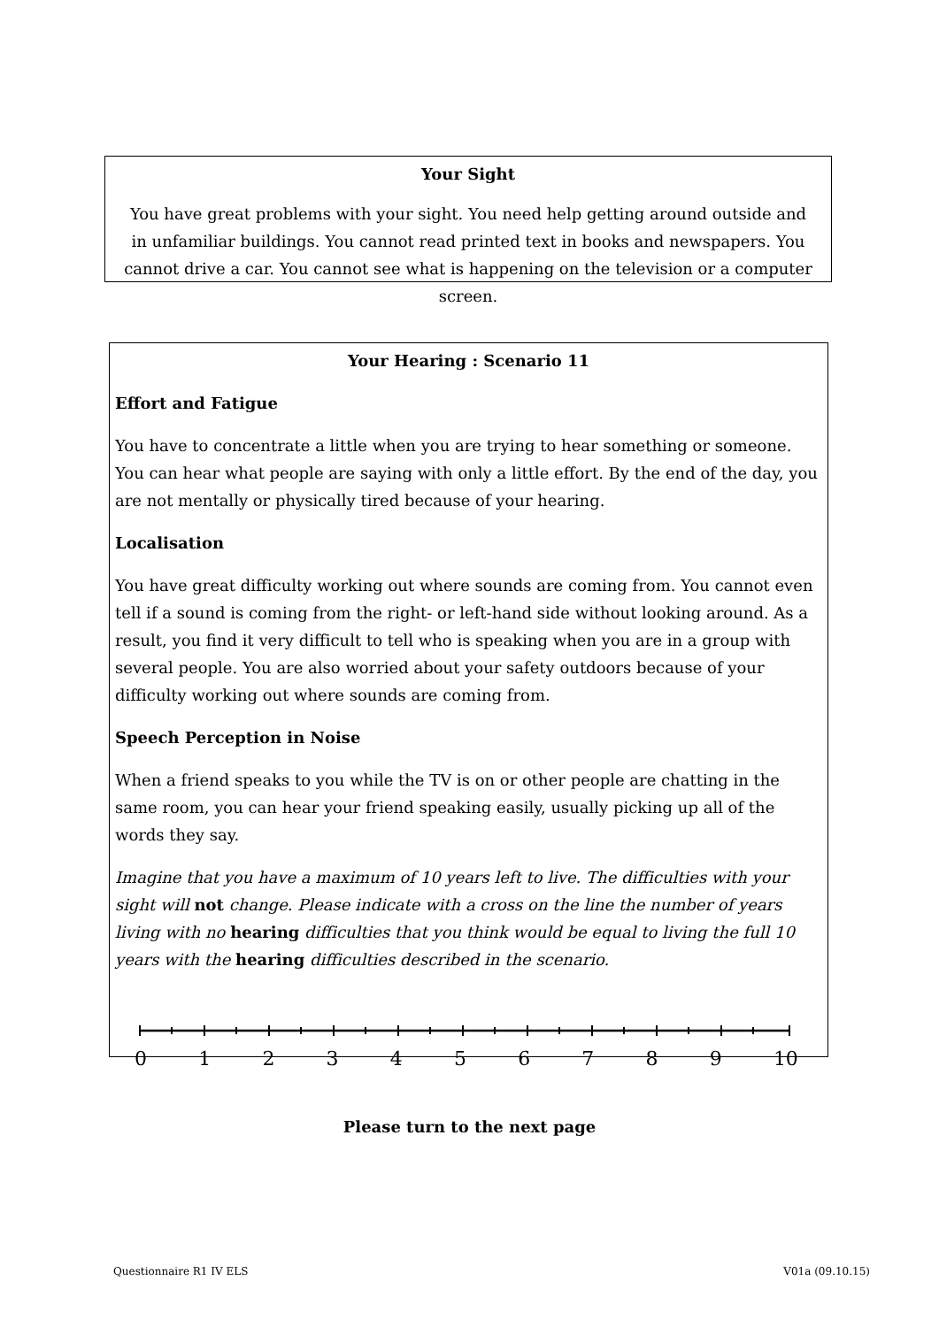Your Sight
You have great problems with your sight. You need help getting around outside and in unfamiliar buildings. You cannot read printed text in books and newspapers. You cannot drive a car. You cannot see what is happening on the television or a computer screen.
Your Hearing : Scenario 11
Effort and Fatigue
You have to concentrate a little when you are trying to hear something or someone. You can hear what people are saying with only a little effort. By the end of the day, you are not mentally or physically tired because of your hearing.
Localisation
You have great difficulty working out where sounds are coming from. You cannot even tell if a sound is coming from the right- or left-hand side without looking around. As a result, you find it very difficult to tell who is speaking when you are in a group with several people. You are also worried about your safety outdoors because of your difficulty working out where sounds are coming from.
Speech Perception in Noise
When a friend speaks to you while the TV is on or other people are chatting in the same room, you can hear your friend speaking easily, usually picking up all of the words they say.
Imagine that you have a maximum of 10 years left to live. The difficulties with your sight will not change. Please indicate with a cross on the line the number of years living with no hearing difficulties that you think would be equal to living the full 10 years with the hearing difficulties described in the scenario.
0 1 2 3 4 5 6 7 8 9 10
Please turn to the next page
Questionnaire R1 IV ELS V01a (09.10.15)